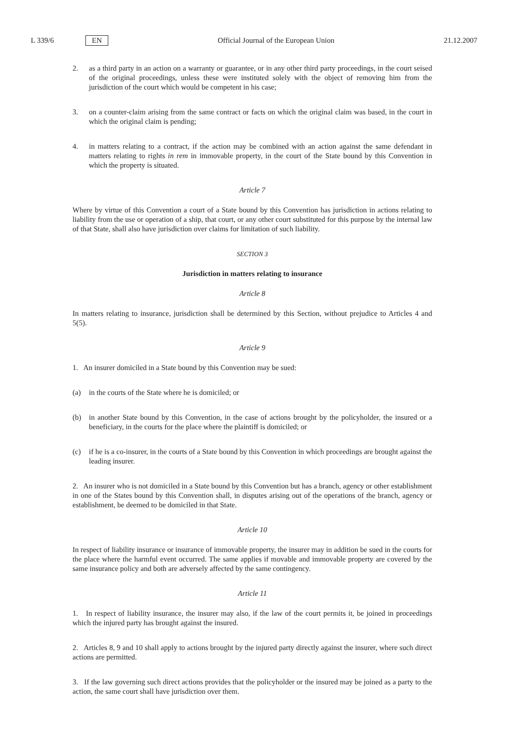L 339/6 EN Official Journal of the European Union 21.12.2007
2. as a third party in an action on a warranty or guarantee, or in any other third party proceedings, in the court seised of the original proceedings, unless these were instituted solely with the object of removing him from the jurisdiction of the court which would be competent in his case;
3. on a counter-claim arising from the same contract or facts on which the original claim was based, in the court in which the original claim is pending;
4. in matters relating to a contract, if the action may be combined with an action against the same defendant in matters relating to rights in rem in immovable property, in the court of the State bound by this Convention in which the property is situated.
Article 7
Where by virtue of this Convention a court of a State bound by this Convention has jurisdiction in actions relating to liability from the use or operation of a ship, that court, or any other court substituted for this purpose by the internal law of that State, shall also have jurisdiction over claims for limitation of such liability.
SECTION 3
Jurisdiction in matters relating to insurance
Article 8
In matters relating to insurance, jurisdiction shall be determined by this Section, without prejudice to Articles 4 and 5(5).
Article 9
1. An insurer domiciled in a State bound by this Convention may be sued:
(a) in the courts of the State where he is domiciled; or
(b) in another State bound by this Convention, in the case of actions brought by the policyholder, the insured or a beneficiary, in the courts for the place where the plaintiff is domiciled; or
(c) if he is a co-insurer, in the courts of a State bound by this Convention in which proceedings are brought against the leading insurer.
2. An insurer who is not domiciled in a State bound by this Convention but has a branch, agency or other establishment in one of the States bound by this Convention shall, in disputes arising out of the operations of the branch, agency or establishment, be deemed to be domiciled in that State.
Article 10
In respect of liability insurance or insurance of immovable property, the insurer may in addition be sued in the courts for the place where the harmful event occurred. The same applies if movable and immovable property are covered by the same insurance policy and both are adversely affected by the same contingency.
Article 11
1. In respect of liability insurance, the insurer may also, if the law of the court permits it, be joined in proceedings which the injured party has brought against the insured.
2. Articles 8, 9 and 10 shall apply to actions brought by the injured party directly against the insurer, where such direct actions are permitted.
3. If the law governing such direct actions provides that the policyholder or the insured may be joined as a party to the action, the same court shall have jurisdiction over them.